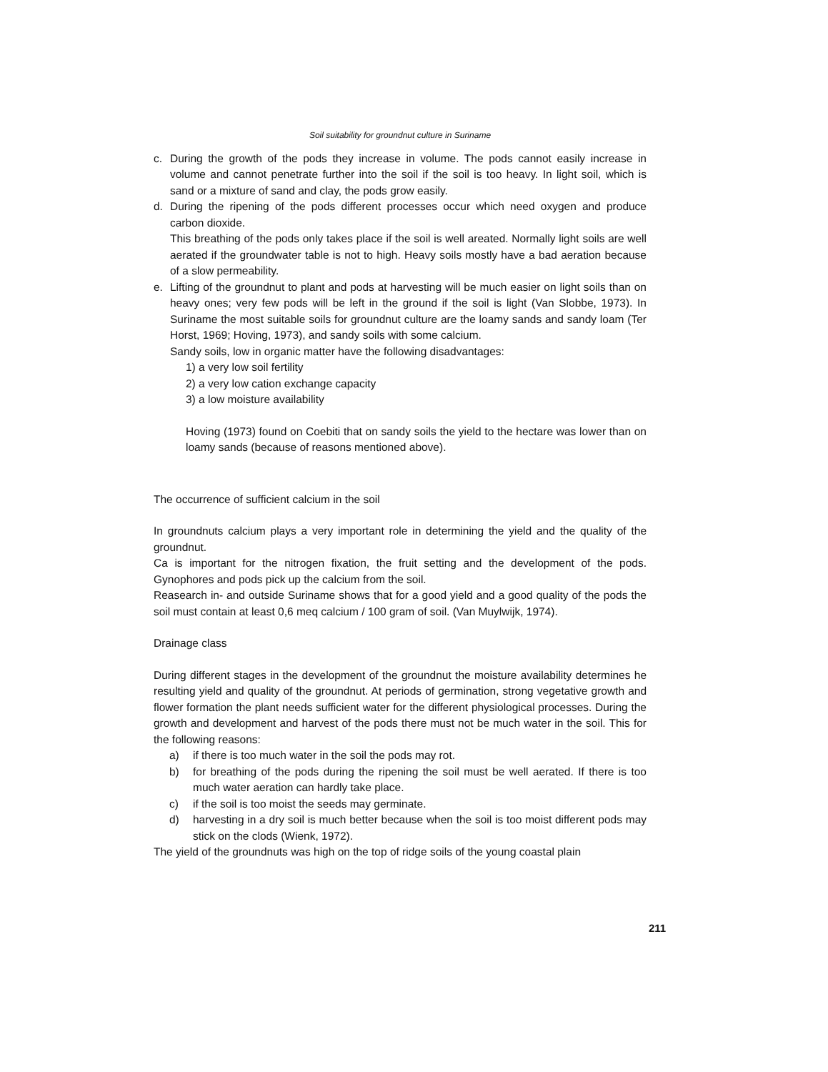Soil suitability for groundnut culture in Suriname
c. During the growth of the pods they increase in volume. The pods cannot easily increase in volume and cannot penetrate further into the soil if the soil is too heavy. In light soil, which is sand or a mixture of sand and clay, the pods grow easily.
d. During the ripening of the pods different processes occur which need oxygen and produce carbon dioxide.
This breathing of the pods only takes place if the soil is well areated. Normally light soils are well aerated if the groundwater table is not to high. Heavy soils mostly have a bad aeration because of a slow permeability.
e. Lifting of the groundnut to plant and pods at harvesting will be much easier on light soils than on heavy ones; very few pods will be left in the ground if the soil is light (Van Slobbe, 1973). In Suriname the most suitable soils for groundnut culture are the loamy sands and sandy loam (Ter Horst, 1969; Hoving, 1973), and sandy soils with some calcium.
Sandy soils, low in organic matter have the following disadvantages:
1) a very low soil fertility
2) a very low cation exchange capacity
3) a low moisture availability
Hoving (1973) found on Coebiti that on sandy soils the yield to the hectare was lower than on loamy sands (because of reasons mentioned above).
The occurrence of sufficient calcium in the soil
In groundnuts calcium plays a very important role in determining the yield and the quality of the groundnut.
Ca is important for the nitrogen fixation, the fruit setting and the development of the pods. Gynophores and pods pick up the calcium from the soil.
Reasearch in- and outside Suriname shows that for a good yield and a good quality of the pods the soil must contain at least 0,6 meq calcium / 100 gram of soil. (Van Muylwijk, 1974).
Drainage class
During different stages in the development of the groundnut the moisture availability determines he resulting yield and quality of the groundnut. At periods of germination, strong vegetative growth and flower formation the plant needs sufficient water for the different physiological processes. During the growth and development and harvest of the pods there must not be much water in the soil. This for the following reasons:
a) if there is too much water in the soil the pods may rot.
b) for breathing of the pods during the ripening the soil must be well aerated. If there is too much water aeration can hardly take place.
c) if the soil is too moist the seeds may germinate.
d) harvesting in a dry soil is much better because when the soil is too moist different pods may stick on the clods (Wienk, 1972).
The yield of the groundnuts was high on the top of ridge soils of the young coastal plain
211